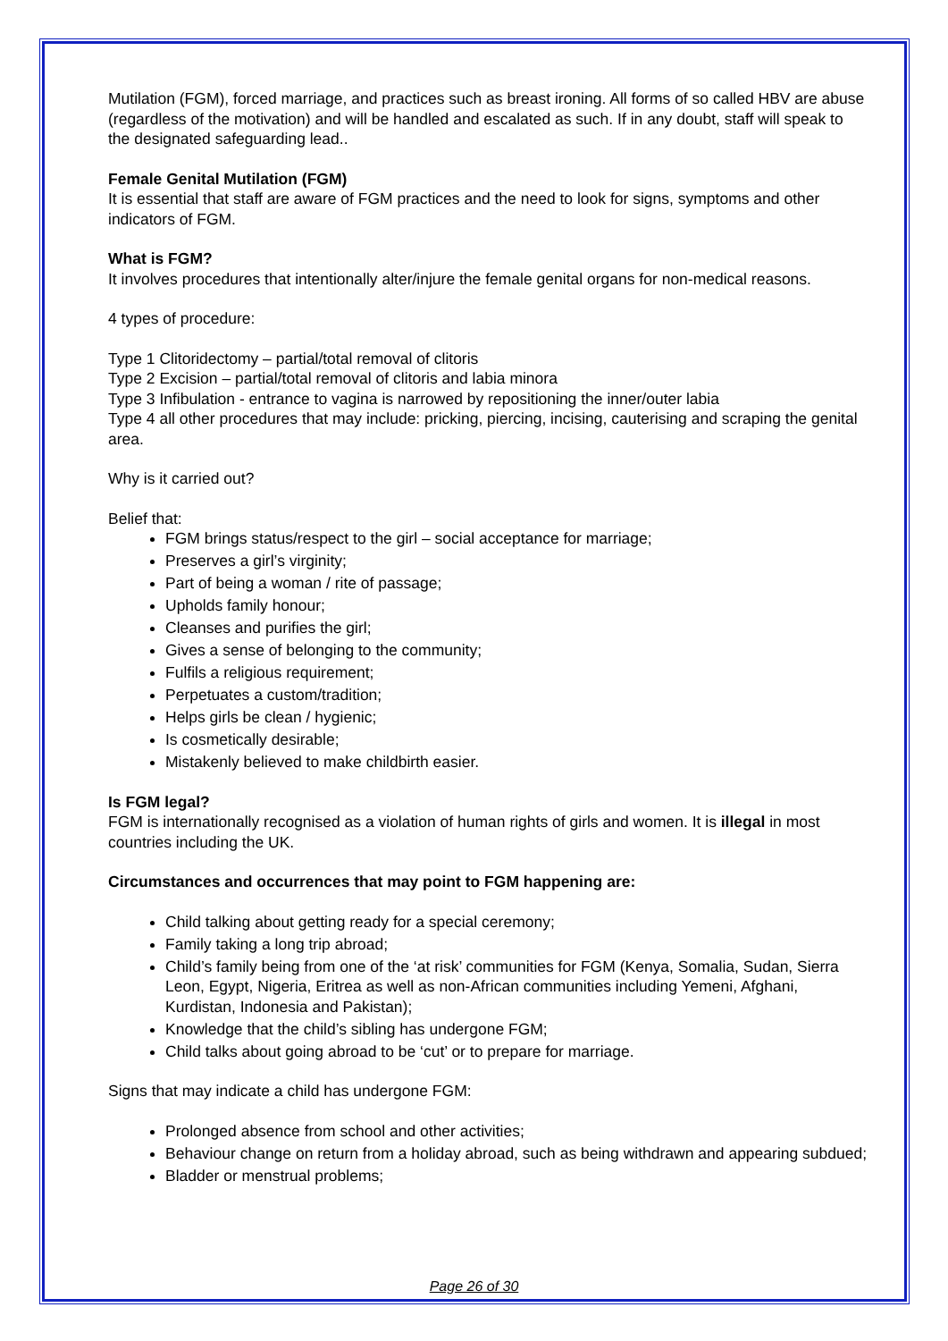Mutilation (FGM), forced marriage, and practices such as breast ironing. All forms of so called HBV are abuse (regardless of the motivation) and will be handled and escalated as such. If in any doubt, staff will speak to the designated safeguarding lead..
Female Genital Mutilation (FGM)
It is essential that staff are aware of FGM practices and the need to look for signs, symptoms and other indicators of FGM.
What is FGM?
It involves procedures that intentionally alter/injure the female genital organs for non-medical reasons.
4 types of procedure:
Type 1 Clitoridectomy – partial/total removal of clitoris
Type 2 Excision – partial/total removal of clitoris and labia minora
Type 3 Infibulation - entrance to vagina is narrowed by repositioning the inner/outer labia
Type 4 all other procedures that may include: pricking, piercing, incising, cauterising and scraping the genital area.
Why is it carried out?
Belief that:
FGM brings status/respect to the girl – social acceptance for marriage;
Preserves a girl’s virginity;
Part of being a woman / rite of passage;
Upholds family honour;
Cleanses and purifies the girl;
Gives a sense of belonging to the community;
Fulfils a religious requirement;
Perpetuates a custom/tradition;
Helps girls be clean / hygienic;
Is cosmetically desirable;
Mistakenly believed to make childbirth easier.
Is FGM legal?
FGM is internationally recognised as a violation of human rights of girls and women. It is illegal in most countries including the UK.
Circumstances and occurrences that may point to FGM happening are:
Child talking about getting ready for a special ceremony;
Family taking a long trip abroad;
Child’s family being from one of the ‘at risk’ communities for FGM (Kenya, Somalia, Sudan, Sierra Leon, Egypt, Nigeria, Eritrea as well as non-African communities including Yemeni, Afghani, Kurdistan, Indonesia and Pakistan);
Knowledge that the child’s sibling has undergone FGM;
Child talks about going abroad to be ‘cut’ or to prepare for marriage.
Signs that may indicate a child has undergone FGM:
Prolonged absence from school and other activities;
Behaviour change on return from a holiday abroad, such as being withdrawn and appearing subdued;
Bladder or menstrual problems;
Page 26 of 30